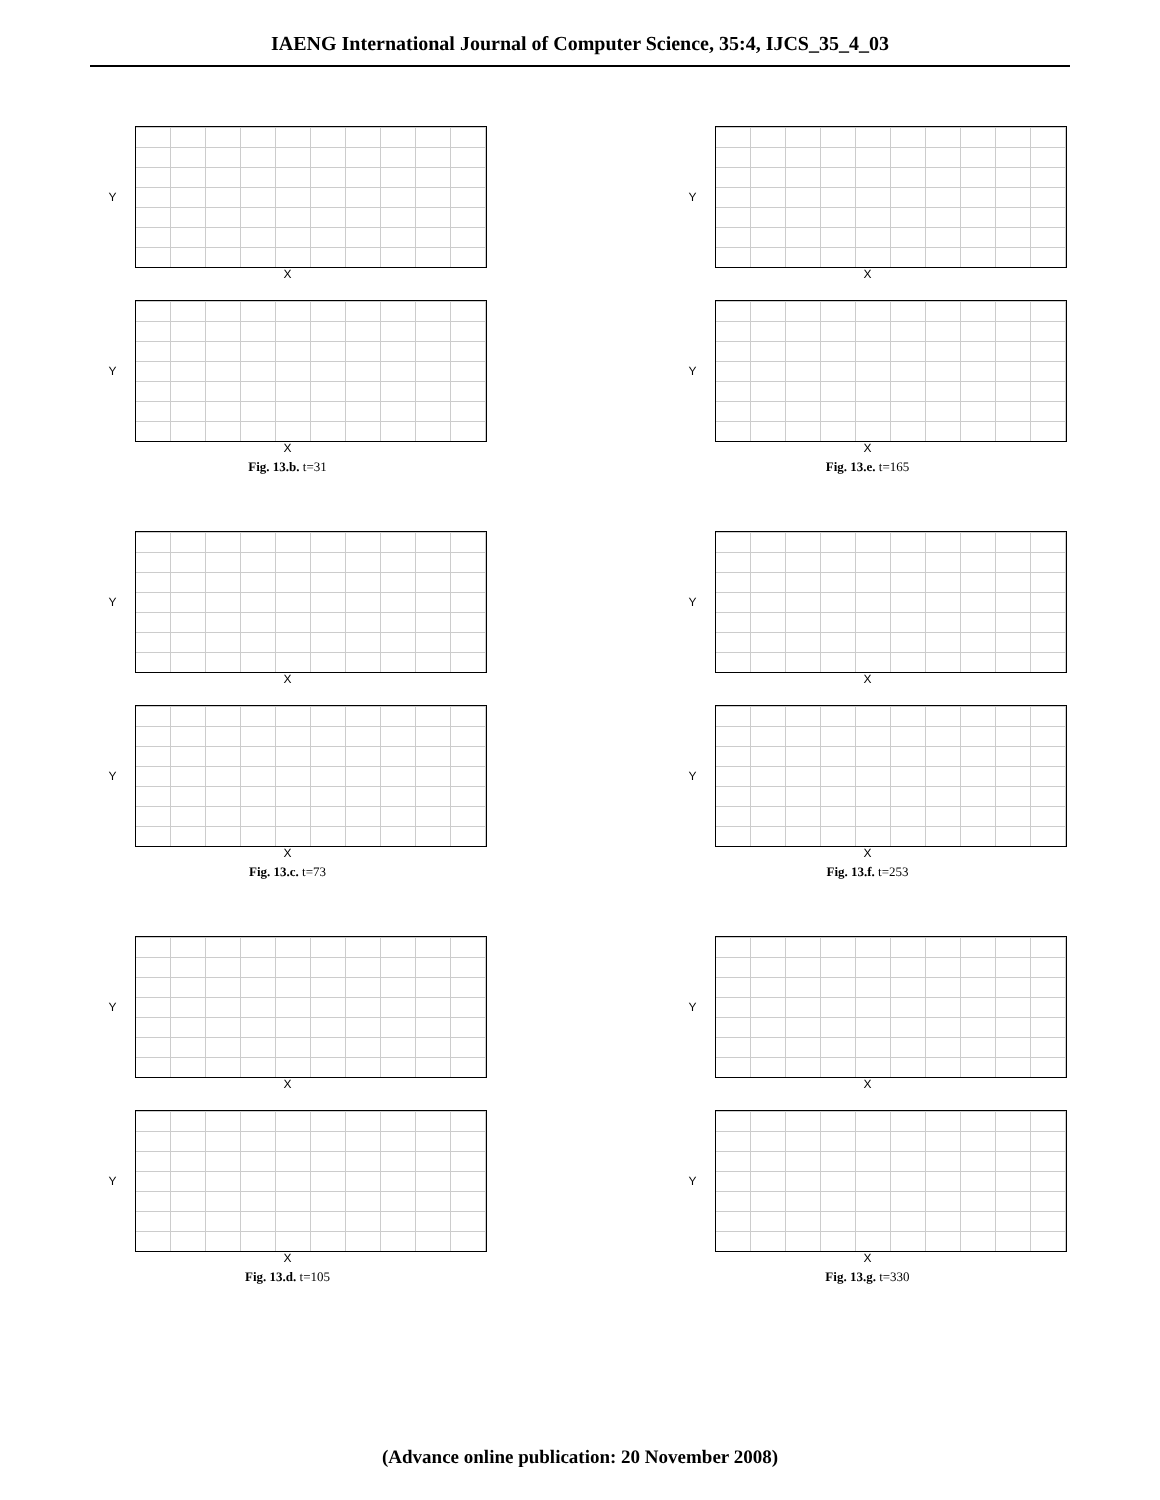IAENG International Journal of Computer Science, 35:4, IJCS_35_4_03
Y
X
Y
X
Fig. 13.b. t=31
Y
X
Y
X
Fig. 13.e. t=165
Y
X
Y
X
Fig. 13.c. t=73
Y
X
Y
X
Fig. 13.f. t=253
Y
X
Y
X
Fig. 13.d. t=105
Y
X
Y
X
Fig. 13.g. t=330
(Advance online publication: 20 November 2008)